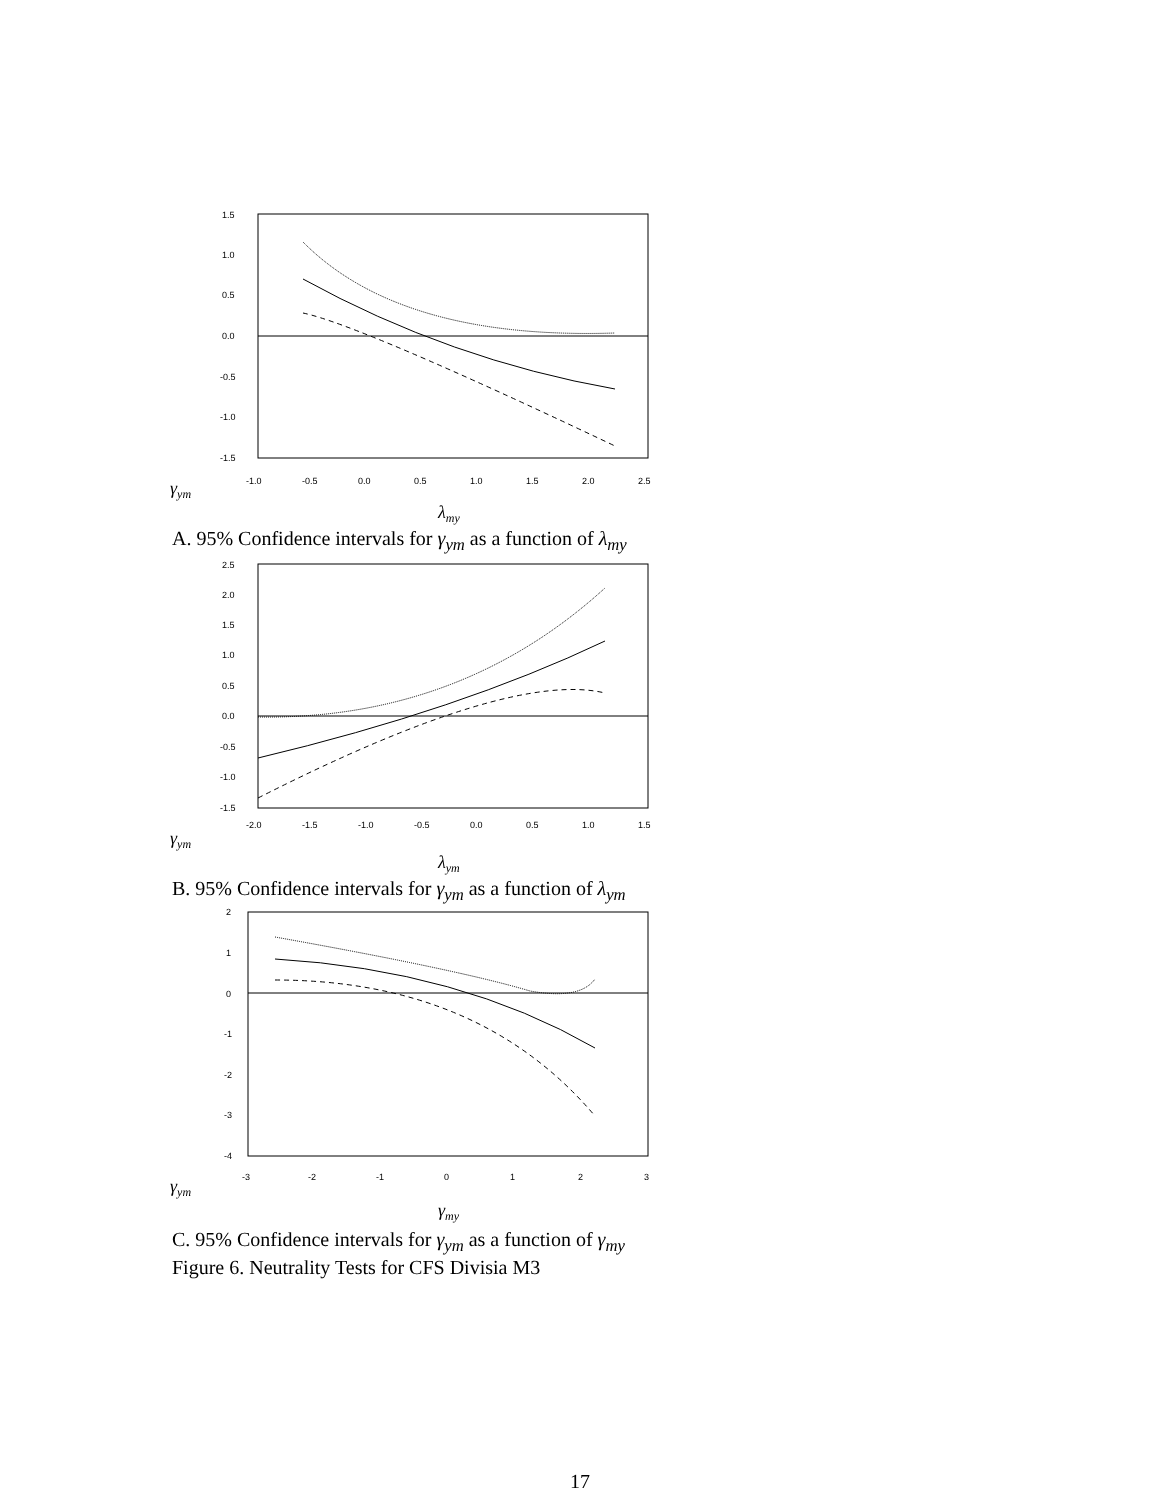1.5
1.0
0.5
0.0
-0.5
-1.0
-1.5
-1.0
-0.5
0.0
0.5
1.0
1.5
2.0
2.5
γym
λmy
A. 95% Confidence intervals for γ<sub>ym</sub> as a function of λ<sub>my</sub>
2.5
2.0
1.5
1.0
0.5
0.0
-0.5
-1.0
-1.5
-2.0
-1.5
-1.0
-0.5
0.0
0.5
1.0
1.5
γym
λym
B. 95% Confidence intervals for γ<sub>ym</sub> as a function of λ<sub>ym</sub>
2
1
0
-1
-2
-3
-4
-3
-2
-1
0
1
2
3
γym
γmy
C. 95% Confidence intervals for γ<sub>ym</sub> as a function of γ<sub>my</sub>
Figure 6. Neutrality Tests for CFS Divisia M3
17